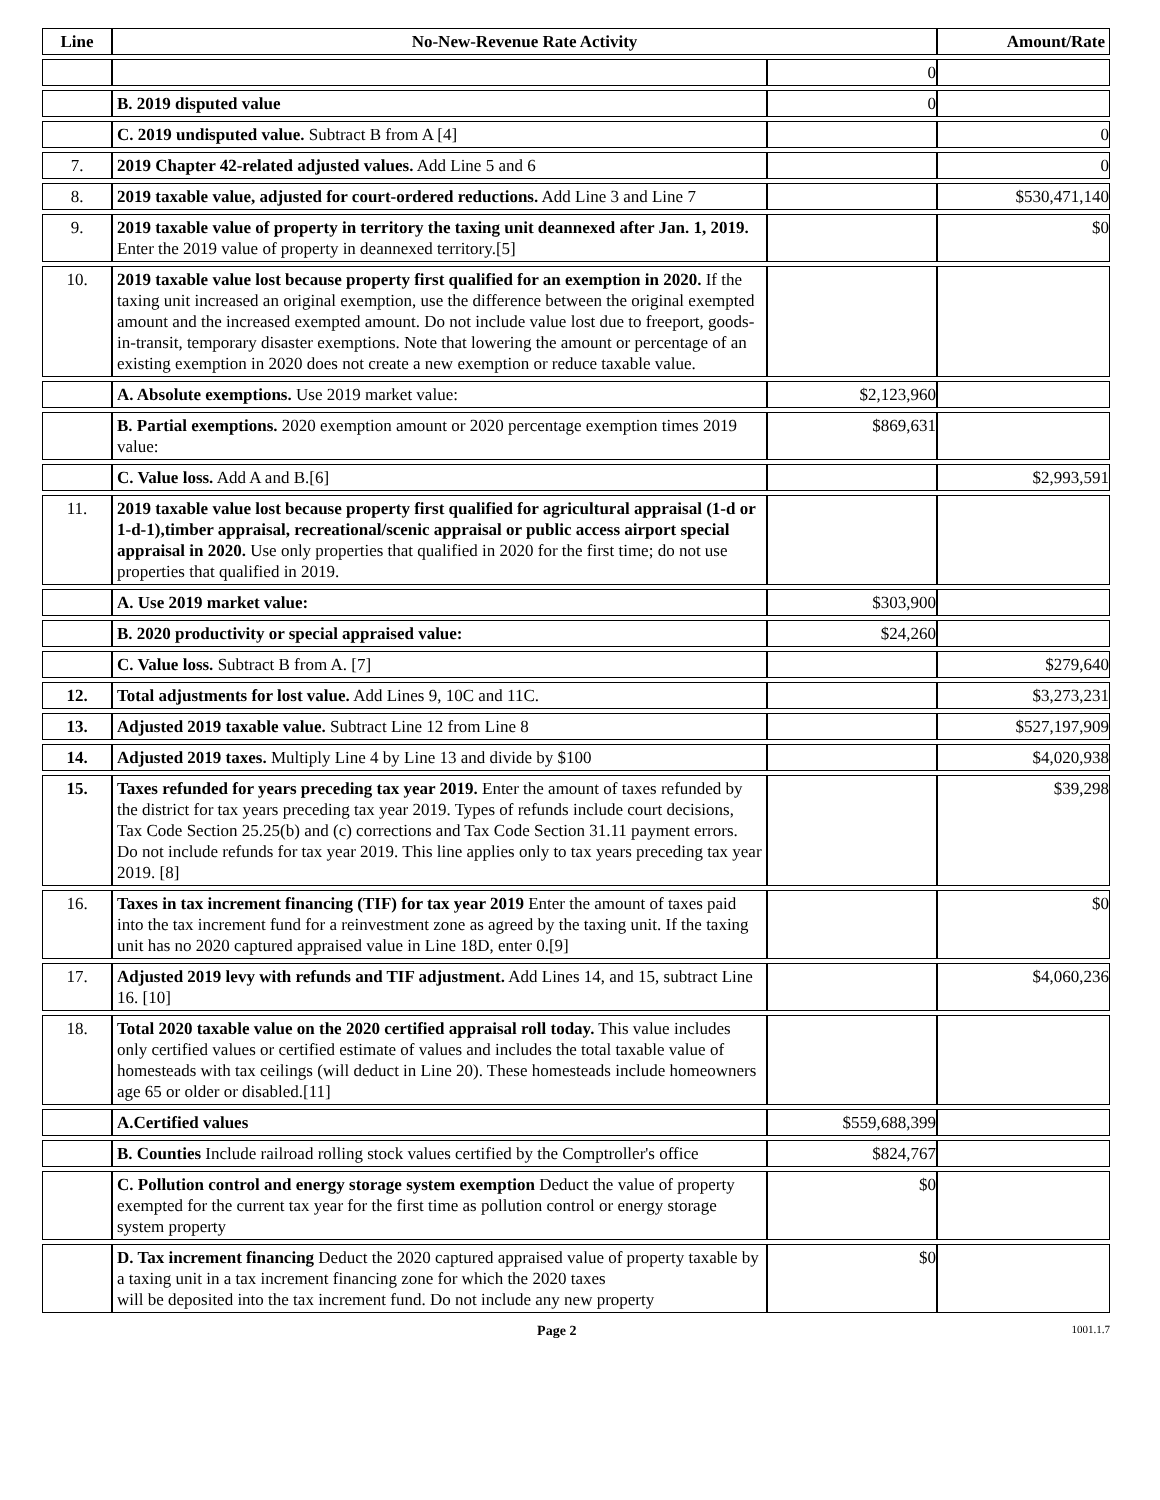| Line | No-New-Revenue Rate Activity | | Amount/Rate |
| --- | --- | --- | --- |
| | | 0 | |
| | B. 2019 disputed value | 0 | |
| | C. 2019 undisputed value. Subtract B from A [4] | | 0 |
| 7. | 2019 Chapter 42-related adjusted values. Add Line 5 and 6 | | 0 |
| 8. | 2019 taxable value, adjusted for court-ordered reductions. Add Line 3 and Line 7 | | $530,471,140 |
| 9. | 2019 taxable value of property in territory the taxing unit deannexed after Jan. 1, 2019. Enter the 2019 value of property in deannexed territory.[5] | | $0 |
| 10. | 2019 taxable value lost because property first qualified for an exemption in 2020. If the taxing unit increased an original exemption, use the difference between the original exempted amount and the increased exempted amount. Do not include value lost due to freeport, goods-in-transit, temporary disaster exemptions. Note that lowering the amount or percentage of an existing exemption in 2020 does not create a new exemption or reduce taxable value. | | |
| | A. Absolute exemptions. Use 2019 market value: | $2,123,960 | |
| | B. Partial exemptions. 2020 exemption amount or 2020 percentage exemption times 2019 value: | $869,631 | |
| | C. Value loss. Add A and B.[6] | | $2,993,591 |
| 11. | 2019 taxable value lost because property first qualified for agricultural appraisal (1-d or 1-d-1),timber appraisal, recreational/scenic appraisal or public access airport special appraisal in 2020. Use only properties that qualified in 2020 for the first time; do not use properties that qualified in 2019. | | |
| | A. Use 2019 market value: | $303,900 | |
| | B. 2020 productivity or special appraised value: | $24,260 | |
| | C. Value loss. Subtract B from A. [7] | | $279,640 |
| 12. | Total adjustments for lost value. Add Lines 9, 10C and 11C. | | $3,273,231 |
| 13. | Adjusted 2019 taxable value. Subtract Line 12 from Line 8 | | $527,197,909 |
| 14. | Adjusted 2019 taxes. Multiply Line 4 by Line 13 and divide by $100 | | $4,020,938 |
| 15. | Taxes refunded for years preceding tax year 2019. Enter the amount of taxes refunded by the district for tax years preceding tax year 2019. Types of refunds include court decisions, Tax Code Section 25.25(b) and (c) corrections and Tax Code Section 31.11 payment errors. Do not include refunds for tax year 2019. This line applies only to tax years preceding tax year 2019. [8] | | $39,298 |
| 16. | Taxes in tax increment financing (TIF) for tax year 2019 Enter the amount of taxes paid into the tax increment fund for a reinvestment zone as agreed by the taxing unit. If the taxing unit has no 2020 captured appraised value in Line 18D, enter 0.[9] | | $0 |
| 17. | Adjusted 2019 levy with refunds and TIF adjustment. Add Lines 14, and 15, subtract Line 16. [10] | | $4,060,236 |
| 18. | Total 2020 taxable value on the 2020 certified appraisal roll today. This value includes only certified values or certified estimate of values and includes the total taxable value of homesteads with tax ceilings (will deduct in Line 20). These homesteads include homeowners age 65 or older or disabled.[11] | | |
| | A.Certified values | $559,688,399 | |
| | B. Counties Include railroad rolling stock values certified by the Comptroller's office | $824,767 | |
| | C. Pollution control and energy storage system exemption Deduct the value of property exempted for the current tax year for the first time as pollution control or energy storage system property | $0 | |
| | D. Tax increment financing Deduct the 2020 captured appraised value of property taxable by a taxing unit in a tax increment financing zone for which the 2020 taxes will be deposited into the tax increment fund. Do not include any new property | $0 | |
Page 2 1001.1.7